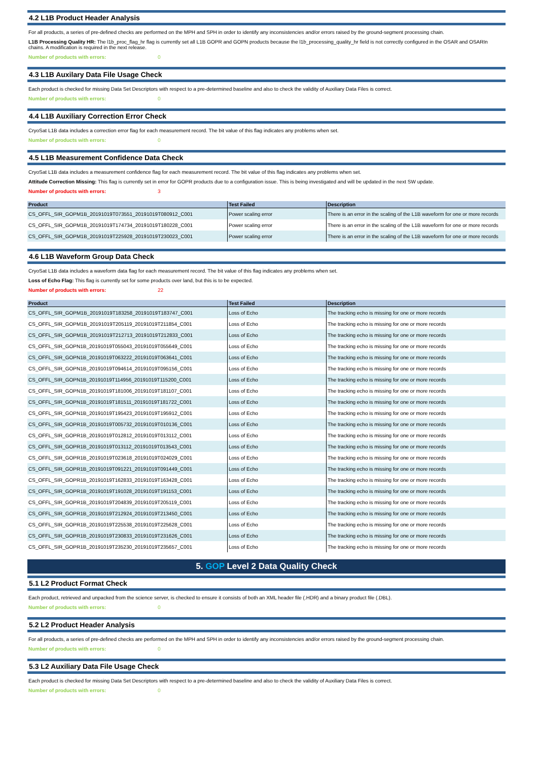4.2 L1B Product Header Analysis
For all products, a series of pre-defined checks are performed on the MPH and SPH in order to identify any inconsistencies and/or errors raised by the ground-segment processing chain.
L1B Processing Quality HR: The l1b_proc_flag_hr flag is currently set all L1B GOPR and GOPN products because the l1b_processing_quality_hr field is not correctly configured in the OSAR and OSARIn chains. A modification is required in the next release.
Number of products with errors: 0
4.3 L1B Auxilary Data File Usage Check
Each product is checked for missing Data Set Descriptors with respect to a pre-determined baseline and also to check the validity of Auxiliary Data Files is correct.
Number of products with errors: 0
4.4 L1B Auxiliary Correction Error Check
CryoSat L1B data includes a correction error flag for each measurement record. The bit value of this flag indicates any problems when set.
Number of products with errors: 0
4.5 L1B Measurement Confidence Data Check
CryoSat L1B data includes a measurement confidence flag for each measurement record. The bit value of this flag indicates any problems when set.
Attitude Correction Missing: This flag is currently set in error for GOPR products due to a configuration issue. This is being investigated and will be updated in the next SW update.
Number of products with errors: 3
| Product | Test Failed | Description |
| --- | --- | --- |
| CS_OFFL_SIR_GOPM1B_20191019T073551_20191019T080912_C001 | Power scaling error | There is an error in the scaling of the L1B waveform for one or more records |
| CS_OFFL_SIR_GOPM1B_20191019T174734_20191019T180228_C001 | Power scaling error | There is an error in the scaling of the L1B waveform for one or more records |
| CS_OFFL_SIR_GOPM1B_20191019T225928_20191019T230023_C001 | Power scaling error | There is an error in the scaling of the L1B waveform for one or more records |
4.6 L1B Waveform Group Data Check
CryoSat L1B data includes a waveform data flag for each measurement record. The bit value of this flag indicates any problems when set.
Loss of Echo Flag: This flag is currently set for some products over land, but this is to be expected.
Number of products with errors: 22
| Product | Test Failed | Description |
| --- | --- | --- |
| CS_OFFL_SIR_GOPM1B_20191019T183258_20191019T183747_C001 | Loss of Echo | The tracking echo is missing for one or more records |
| CS_OFFL_SIR_GOPM1B_20191019T205119_20191019T211854_C001 | Loss of Echo | The tracking echo is missing for one or more records |
| CS_OFFL_SIR_GOPM1B_20191019T212713_20191019T212833_C001 | Loss of Echo | The tracking echo is missing for one or more records |
| CS_OFFL_SIR_GOPN1B_20191019T055043_20191019T055649_C001 | Loss of Echo | The tracking echo is missing for one or more records |
| CS_OFFL_SIR_GOPN1B_20191019T063222_20191019T063641_C001 | Loss of Echo | The tracking echo is missing for one or more records |
| CS_OFFL_SIR_GOPN1B_20191019T094614_20191019T095156_C001 | Loss of Echo | The tracking echo is missing for one or more records |
| CS_OFFL_SIR_GOPN1B_20191019T114956_20191019T115200_C001 | Loss of Echo | The tracking echo is missing for one or more records |
| CS_OFFL_SIR_GOPN1B_20191019T181006_20191019T181107_C001 | Loss of Echo | The tracking echo is missing for one or more records |
| CS_OFFL_SIR_GOPN1B_20191019T181511_20191019T181722_C001 | Loss of Echo | The tracking echo is missing for one or more records |
| CS_OFFL_SIR_GOPN1B_20191019T195423_20191019T195912_C001 | Loss of Echo | The tracking echo is missing for one or more records |
| CS_OFFL_SIR_GOPR1B_20191019T005732_20191019T010136_C001 | Loss of Echo | The tracking echo is missing for one or more records |
| CS_OFFL_SIR_GOPR1B_20191019T012812_20191019T013112_C001 | Loss of Echo | The tracking echo is missing for one or more records |
| CS_OFFL_SIR_GOPR1B_20191019T013112_20191019T013543_C001 | Loss of Echo | The tracking echo is missing for one or more records |
| CS_OFFL_SIR_GOPR1B_20191019T023618_20191019T024029_C001 | Loss of Echo | The tracking echo is missing for one or more records |
| CS_OFFL_SIR_GOPR1B_20191019T091221_20191019T091449_C001 | Loss of Echo | The tracking echo is missing for one or more records |
| CS_OFFL_SIR_GOPR1B_20191019T162833_20191019T163428_C001 | Loss of Echo | The tracking echo is missing for one or more records |
| CS_OFFL_SIR_GOPR1B_20191019T191028_20191019T191153_C001 | Loss of Echo | The tracking echo is missing for one or more records |
| CS_OFFL_SIR_GOPR1B_20191019T204839_20191019T205119_C001 | Loss of Echo | The tracking echo is missing for one or more records |
| CS_OFFL_SIR_GOPR1B_20191019T212924_20191019T213450_C001 | Loss of Echo | The tracking echo is missing for one or more records |
| CS_OFFL_SIR_GOPR1B_20191019T225538_20191019T225628_C001 | Loss of Echo | The tracking echo is missing for one or more records |
| CS_OFFL_SIR_GOPR1B_20191019T230833_20191019T231626_C001 | Loss of Echo | The tracking echo is missing for one or more records |
| CS_OFFL_SIR_GOPR1B_20191019T235230_20191019T235657_C001 | Loss of Echo | The tracking echo is missing for one or more records |
5. GOP Level 2 Data Quality Check
5.1 L2 Product Format Check
Each product, retrieved and unpacked from the science server, is checked to ensure it consists of both an XML header file (.HDR) and a binary product file (.DBL).
Number of products with errors: 0
5.2 L2 Product Header Analysis
For all products, a series of pre-defined checks are performed on the MPH and SPH in order to identify any inconsistencies and/or errors raised by the ground-segment processing chain.
Number of products with errors: 0
5.3 L2 Auxiliary Data File Usage Check
Each product is checked for missing Data Set Descriptors with respect to a pre-determined baseline and also to check the validity of Auxiliary Data Files is correct.
Number of products with errors: 0